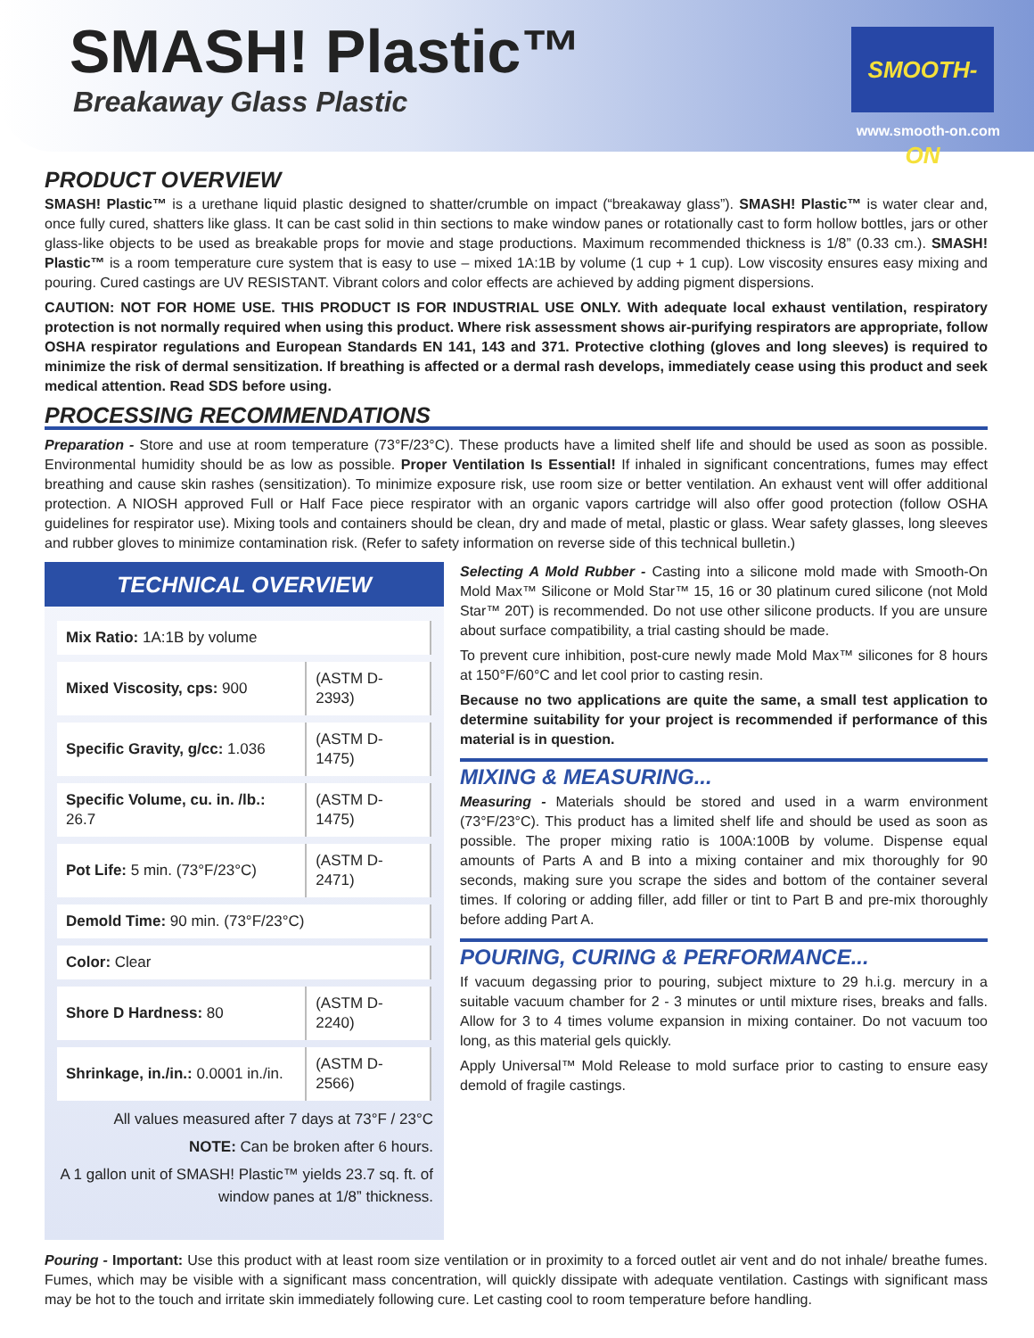SMASH! Plastic™
Breakaway Glass Plastic
SMOOTH-ON
www.smooth-on.com
PRODUCT OVERVIEW
SMASH! Plastic™ is a urethane liquid plastic designed to shatter/crumble on impact (“breakaway glass”). SMASH! Plastic™ is water clear and, once fully cured, shatters like glass. It can be cast solid in thin sections to make window panes or rotationally cast to form hollow bottles, jars or other glass-like objects to be used as breakable props for movie and stage productions. Maximum recommended thickness is 1/8” (0.33 cm.). SMASH! Plastic™ is a room temperature cure system that is easy to use – mixed 1A:1B by volume (1 cup + 1 cup). Low viscosity ensures easy mixing and pouring. Cured castings are UV RESISTANT. Vibrant colors and color effects are achieved by adding pigment dispersions.
CAUTION: NOT FOR HOME USE. THIS PRODUCT IS FOR INDUSTRIAL USE ONLY. With adequate local exhaust ventilation, respiratory protection is not normally required when using this product. Where risk assessment shows air-purifying respirators are appropriate, follow OSHA respirator regulations and European Standards EN 141, 143 and 371. Protective clothing (gloves and long sleeves) is required to minimize the risk of dermal sensitization. If breathing is affected or a dermal rash develops, immediately cease using this product and seek medical attention. Read SDS before using.
PROCESSING RECOMMENDATIONS
Preparation - Store and use at room temperature (73°F/23°C). These products have a limited shelf life and should be used as soon as possible. Environmental humidity should be as low as possible. Proper Ventilation Is Essential! If inhaled in significant concentrations, fumes may effect breathing and cause skin rashes (sensitization). To minimize exposure risk, use room size or better ventilation. An exhaust vent will offer additional protection. A NIOSH approved Full or Half Face piece respirator with an organic vapors cartridge will also offer good protection (follow OSHA guidelines for respirator use). Mixing tools and containers should be clean, dry and made of metal, plastic or glass. Wear safety glasses, long sleeves and rubber gloves to minimize contamination risk. (Refer to safety information on reverse side of this technical bulletin.)
TECHNICAL OVERVIEW
| Mix Ratio: 1A:1B by volume | |
| Mixed Viscosity, cps: 900 | (ASTM D-2393) |
| Specific Gravity, g/cc: 1.036 | (ASTM D-1475) |
| Specific Volume, cu. in. /lb.: 26.7 | (ASTM D-1475) |
| Pot Life: 5 min. (73°F/23°C) | (ASTM D-2471) |
| Demold Time: 90 min. (73°F/23°C) | |
| Color: Clear | |
| Shore D Hardness: 80 | (ASTM D-2240) |
| Shrinkage, in./in.: 0.0001 in./in. | (ASTM D-2566) |
All values measured after 7 days at 73°F / 23°C
NOTE: Can be broken after 6 hours.
A 1 gallon unit of SMASH! Plastic™ yields 23.7 sq. ft. of window panes at 1/8” thickness.
Selecting A Mold Rubber - Casting into a silicone mold made with Smooth-On Mold Max™ Silicone or Mold Star™ 15, 16 or 30 platinum cured silicone (not Mold Star™ 20T) is recommended. Do not use other silicone products. If you are unsure about surface compatibility, a trial casting should be made.
To prevent cure inhibition, post-cure newly made Mold Max™ silicones for 8 hours at 150°F/60°C and let cool prior to casting resin.
Because no two applications are quite the same, a small test application to determine suitability for your project is recommended if performance of this material is in question.
MIXING & MEASURING...
Measuring - Materials should be stored and used in a warm environment (73°F/23°C). This product has a limited shelf life and should be used as soon as possible. The proper mixing ratio is 100A:100B by volume. Dispense equal amounts of Parts A and B into a mixing container and mix thoroughly for 90 seconds, making sure you scrape the sides and bottom of the container several times. If coloring or adding filler, add filler or tint to Part B and pre-mix thoroughly before adding Part A.
POURING, CURING & PERFORMANCE...
If vacuum degassing prior to pouring, subject mixture to 29 h.i.g. mercury in a suitable vacuum chamber for 2 - 3 minutes or until mixture rises, breaks and falls. Allow for 3 to 4 times volume expansion in mixing container. Do not vacuum too long, as this material gels quickly.
Apply Universal™ Mold Release to mold surface prior to casting to ensure easy demold of fragile castings.
Pouring - Important: Use this product with at least room size ventilation or in proximity to a forced outlet air vent and do not inhale/ breathe fumes. Fumes, which may be visible with a significant mass concentration, will quickly dissipate with adequate ventilation. Castings with significant mass may be hot to the touch and irritate skin immediately following cure. Let casting cool to room temperature before handling.